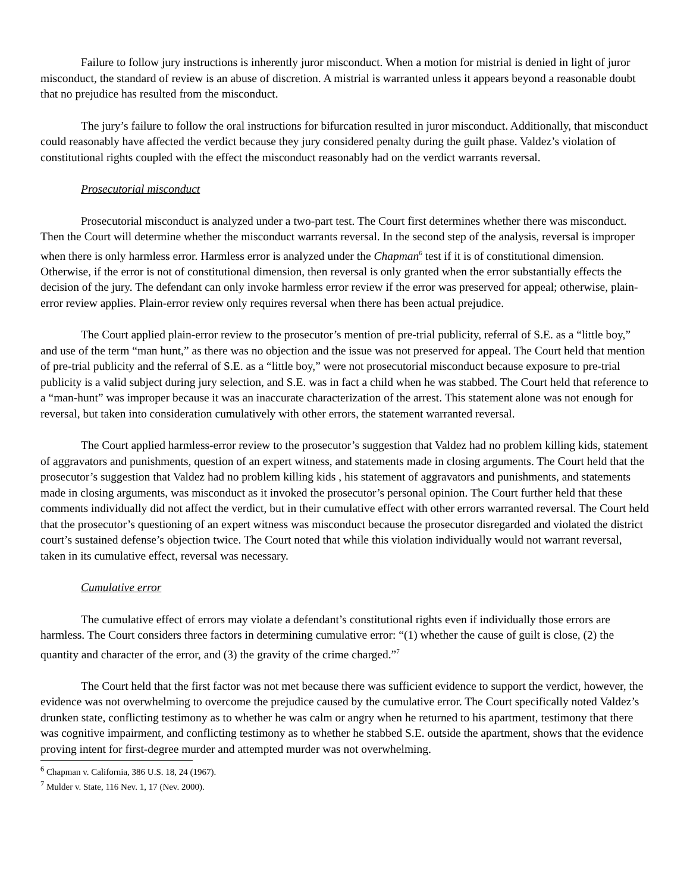Failure to follow jury instructions is inherently juror misconduct. When a motion for mistrial is denied in light of juror misconduct, the standard of review is an abuse of discretion. A mistrial is warranted unless it appears beyond a reasonable doubt that no prejudice has resulted from the misconduct.
The jury’s failure to follow the oral instructions for bifurcation resulted in juror misconduct. Additionally, that misconduct could reasonably have affected the verdict because they jury considered penalty during the guilt phase. Valdez’s violation of constitutional rights coupled with the effect the misconduct reasonably had on the verdict warrants reversal.
Prosecutorial misconduct
Prosecutorial misconduct is analyzed under a two-part test. The Court first determines whether there was misconduct. Then the Court will determine whether the misconduct warrants reversal. In the second step of the analysis, reversal is improper when there is only harmless error. Harmless error is analyzed under the Chapman<sup>6</sup> test if it is of constitutional dimension. Otherwise, if the error is not of constitutional dimension, then reversal is only granted when the error substantially effects the decision of the jury. The defendant can only invoke harmless error review if the error was preserved for appeal; otherwise, plain-error review applies. Plain-error review only requires reversal when there has been actual prejudice.
The Court applied plain-error review to the prosecutor’s mention of pre-trial publicity, referral of S.E. as a “little boy,” and use of the term “man hunt,” as there was no objection and the issue was not preserved for appeal. The Court held that mention of pre-trial publicity and the referral of S.E. as a “little boy,” were not prosecutorial misconduct because exposure to pre-trial publicity is a valid subject during jury selection, and S.E. was in fact a child when he was stabbed. The Court held that reference to a “man-hunt” was improper because it was an inaccurate characterization of the arrest. This statement alone was not enough for reversal, but taken into consideration cumulatively with other errors, the statement warranted reversal.
The Court applied harmless-error review to the prosecutor’s suggestion that Valdez had no problem killing kids, statement of aggravators and punishments, question of an expert witness, and statements made in closing arguments. The Court held that the prosecutor’s suggestion that Valdez had no problem killing kids , his statement of aggravators and punishments, and statements made in closing arguments, was misconduct as it invoked the prosecutor’s personal opinion. The Court further held that these comments individually did not affect the verdict, but in their cumulative effect with other errors warranted reversal. The Court held that the prosecutor’s questioning of an expert witness was misconduct because the prosecutor disregarded and violated the district court’s sustained defense’s objection twice. The Court noted that while this violation individually would not warrant reversal, taken in its cumulative effect, reversal was necessary.
Cumulative error
The cumulative effect of errors may violate a defendant’s constitutional rights even if individually those errors are harmless. The Court considers three factors in determining cumulative error: “(1) whether the cause of guilt is close, (2) the quantity and character of the error, and (3) the gravity of the crime charged.”<sup>7</sup>
The Court held that the first factor was not met because there was sufficient evidence to support the verdict, however, the evidence was not overwhelming to overcome the prejudice caused by the cumulative error. The Court specifically noted Valdez’s drunken state, conflicting testimony as to whether he was calm or angry when he returned to his apartment, testimony that there was cognitive impairment, and conflicting testimony as to whether he stabbed S.E. outside the apartment, shows that the evidence proving intent for first-degree murder and attempted murder was not overwhelming.
<sup>6</sup> Chapman v. California, 386 U.S. 18, 24 (1967).
<sup>7</sup> Mulder v. State, 116 Nev. 1, 17 (Nev. 2000).